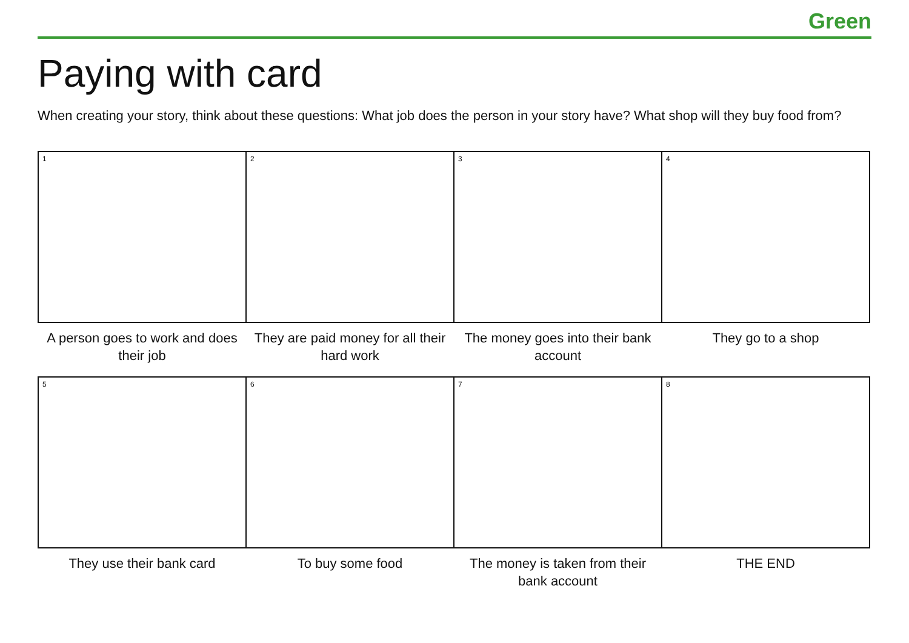Green
Paying with card
When creating your story, think about these questions: What job does the person in your story have? What shop will they buy food from?
| 1 | 2 | 3 | 4 |
| A person goes to work and does their job | They are paid money for all their hard work | The money goes into their bank account | They go to a shop |
| 5 | 6 | 7 | 8 |
| They use their bank card | To buy some food | The money is taken from their bank account | THE END |